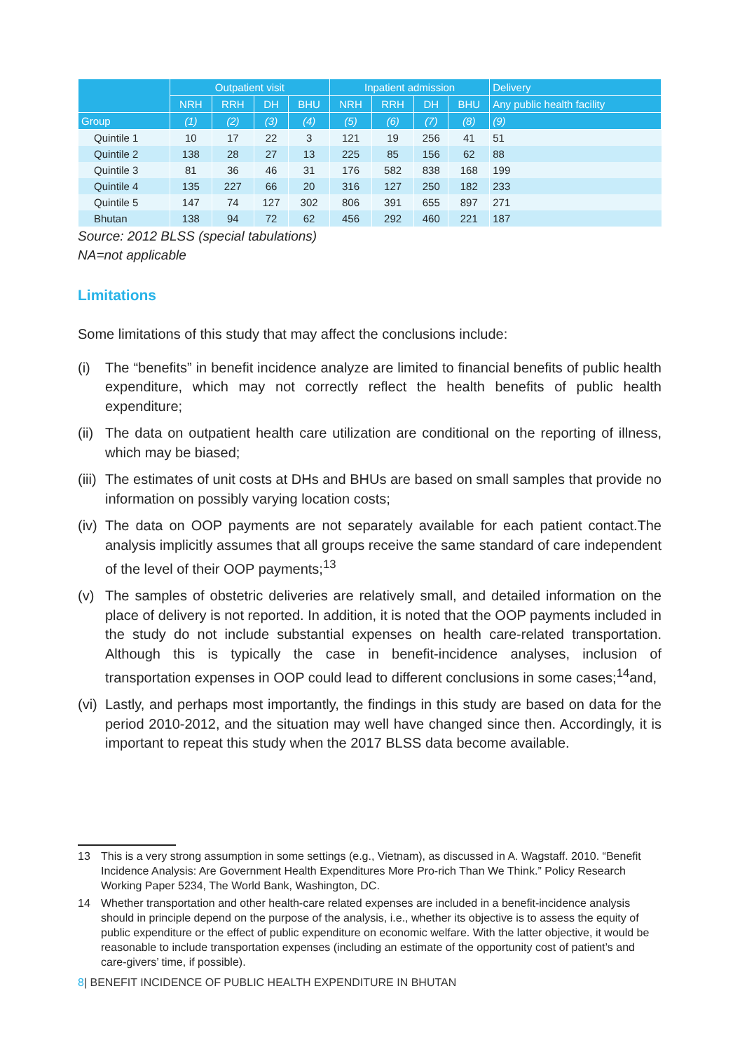| | Outpatient visit | | | | Inpatient admission | | | | Delivery |
| --- | --- | --- | --- | --- | --- | --- | --- | --- | --- |
| | NRH | RRH | DH | BHU | NRH | RRH | DH | BHU | Any public health facility |
| Group | (1) | (2) | (3) | (4) | (5) | (6) | (7) | (8) | (9) |
| Quintile 1 | 10 | 17 | 22 | 3 | 121 | 19 | 256 | 41 | 51 |
| Quintile 2 | 138 | 28 | 27 | 13 | 225 | 85 | 156 | 62 | 88 |
| Quintile 3 | 81 | 36 | 46 | 31 | 176 | 582 | 838 | 168 | 199 |
| Quintile 4 | 135 | 227 | 66 | 20 | 316 | 127 | 250 | 182 | 233 |
| Quintile 5 | 147 | 74 | 127 | 302 | 806 | 391 | 655 | 897 | 271 |
| Bhutan | 138 | 94 | 72 | 62 | 456 | 292 | 460 | 221 | 187 |
Source: 2012 BLSS (special tabulations)
NA=not applicable
Limitations
Some limitations of this study that may affect the conclusions include:
(i) The “benefits” in benefit incidence analyze are limited to financial benefits of public health expenditure, which may not correctly reflect the health benefits of public health expenditure;
(ii) The data on outpatient health care utilization are conditional on the reporting of illness, which may be biased;
(iii) The estimates of unit costs at DHs and BHUs are based on small samples that provide no information on possibly varying location costs;
(iv) The data on OOP payments are not separately available for each patient contact.The analysis implicitly assumes that all groups receive the same standard of care independent of the level of their OOP payments;<sup>13</sup>
(v) The samples of obstetric deliveries are relatively small, and detailed information on the place of delivery is not reported. In addition, it is noted that the OOP payments included in the study do not include substantial expenses on health care-related transportation. Although this is typically the case in benefit-incidence analyses, inclusion of transportation expenses in OOP could lead to different conclusions in some cases;<sup>14</sup>and,
(vi) Lastly, and perhaps most importantly, the findings in this study are based on data for the period 2010-2012, and the situation may well have changed since then. Accordingly, it is important to repeat this study when the 2017 BLSS data become available.
13 This is a very strong assumption in some settings (e.g., Vietnam), as discussed in A. Wagstaff. 2010. “Benefit Incidence Analysis: Are Government Health Expenditures More Pro-rich Than We Think.” Policy Research Working Paper 5234, The World Bank, Washington, DC.
14 Whether transportation and other health-care related expenses are included in a benefit-incidence analysis should in principle depend on the purpose of the analysis, i.e., whether its objective is to assess the equity of public expenditure or the effect of public expenditure on economic welfare. With the latter objective, it would be reasonable to include transportation expenses (including an estimate of the opportunity cost of patient’s and care-givers’ time, if possible).
8| BENEFIT INCIDENCE OF PUBLIC HEALTH EXPENDITURE IN BHUTAN